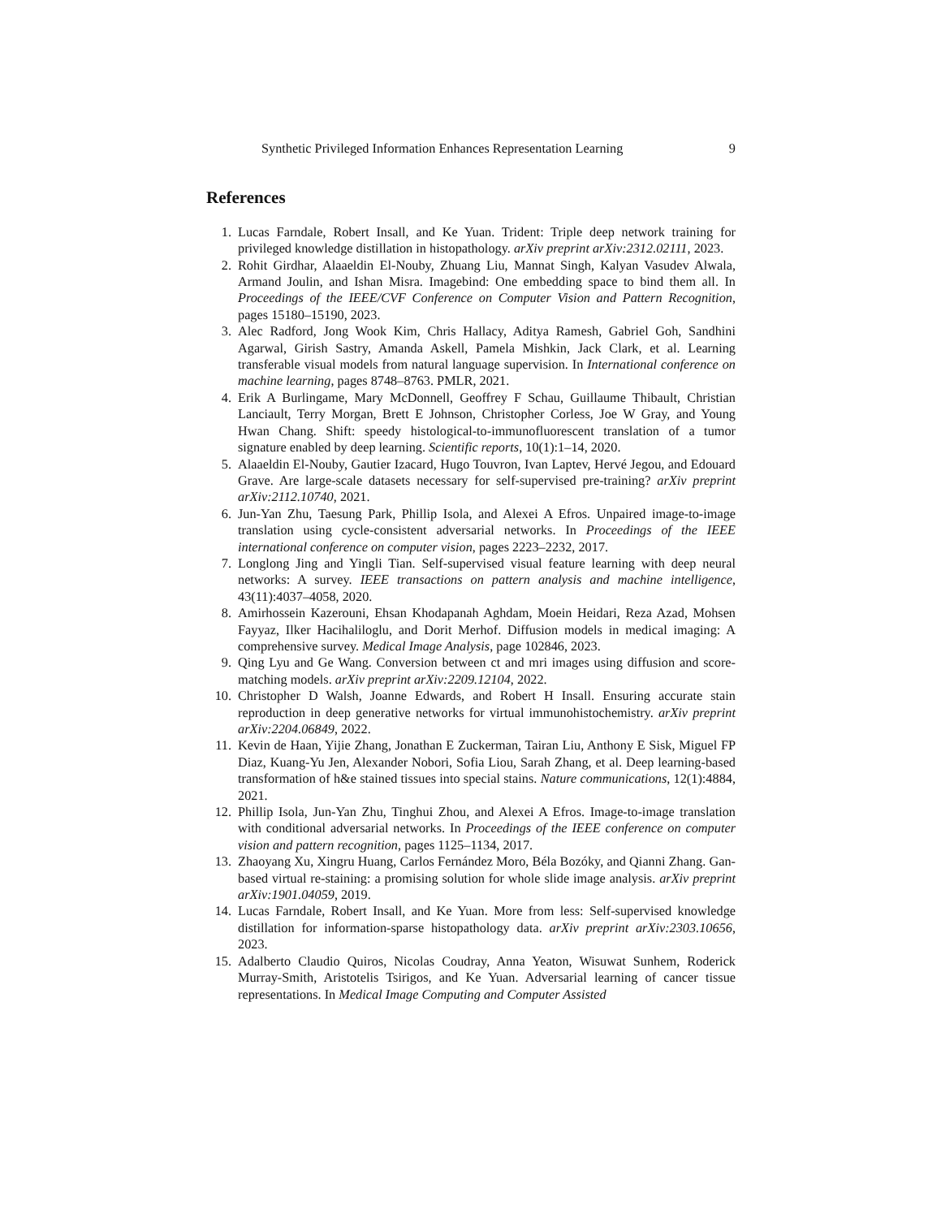Synthetic Privileged Information Enhances Representation Learning 9
References
1. Lucas Farndale, Robert Insall, and Ke Yuan. Trident: Triple deep network training for privileged knowledge distillation in histopathology. arXiv preprint arXiv:2312.02111, 2023.
2. Rohit Girdhar, Alaaeldin El-Nouby, Zhuang Liu, Mannat Singh, Kalyan Vasudev Alwala, Armand Joulin, and Ishan Misra. Imagebind: One embedding space to bind them all. In Proceedings of the IEEE/CVF Conference on Computer Vision and Pattern Recognition, pages 15180–15190, 2023.
3. Alec Radford, Jong Wook Kim, Chris Hallacy, Aditya Ramesh, Gabriel Goh, Sandhini Agarwal, Girish Sastry, Amanda Askell, Pamela Mishkin, Jack Clark, et al. Learning transferable visual models from natural language supervision. In International conference on machine learning, pages 8748–8763. PMLR, 2021.
4. Erik A Burlingame, Mary McDonnell, Geoffrey F Schau, Guillaume Thibault, Christian Lanciault, Terry Morgan, Brett E Johnson, Christopher Corless, Joe W Gray, and Young Hwan Chang. Shift: speedy histological-to-immunofluorescent translation of a tumor signature enabled by deep learning. Scientific reports, 10(1):1–14, 2020.
5. Alaaeldin El-Nouby, Gautier Izacard, Hugo Touvron, Ivan Laptev, Hervé Jegou, and Edouard Grave. Are large-scale datasets necessary for self-supervised pre-training? arXiv preprint arXiv:2112.10740, 2021.
6. Jun-Yan Zhu, Taesung Park, Phillip Isola, and Alexei A Efros. Unpaired image-to-image translation using cycle-consistent adversarial networks. In Proceedings of the IEEE international conference on computer vision, pages 2223–2232, 2017.
7. Longlong Jing and Yingli Tian. Self-supervised visual feature learning with deep neural networks: A survey. IEEE transactions on pattern analysis and machine intelligence, 43(11):4037–4058, 2020.
8. Amirhossein Kazerouni, Ehsan Khodapanah Aghdam, Moein Heidari, Reza Azad, Mohsen Fayyaz, Ilker Hacihaliloglu, and Dorit Merhof. Diffusion models in medical imaging: A comprehensive survey. Medical Image Analysis, page 102846, 2023.
9. Qing Lyu and Ge Wang. Conversion between ct and mri images using diffusion and score-matching models. arXiv preprint arXiv:2209.12104, 2022.
10. Christopher D Walsh, Joanne Edwards, and Robert H Insall. Ensuring accurate stain reproduction in deep generative networks for virtual immunohistochemistry. arXiv preprint arXiv:2204.06849, 2022.
11. Kevin de Haan, Yijie Zhang, Jonathan E Zuckerman, Tairan Liu, Anthony E Sisk, Miguel FP Diaz, Kuang-Yu Jen, Alexander Nobori, Sofia Liou, Sarah Zhang, et al. Deep learning-based transformation of h&e stained tissues into special stains. Nature communications, 12(1):4884, 2021.
12. Phillip Isola, Jun-Yan Zhu, Tinghui Zhou, and Alexei A Efros. Image-to-image translation with conditional adversarial networks. In Proceedings of the IEEE conference on computer vision and pattern recognition, pages 1125–1134, 2017.
13. Zhaoyang Xu, Xingru Huang, Carlos Fernández Moro, Béla Bozóky, and Qianni Zhang. Gan-based virtual re-staining: a promising solution for whole slide image analysis. arXiv preprint arXiv:1901.04059, 2019.
14. Lucas Farndale, Robert Insall, and Ke Yuan. More from less: Self-supervised knowledge distillation for information-sparse histopathology data. arXiv preprint arXiv:2303.10656, 2023.
15. Adalberto Claudio Quiros, Nicolas Coudray, Anna Yeaton, Wisuwat Sunhem, Roderick Murray-Smith, Aristotelis Tsirigos, and Ke Yuan. Adversarial learning of cancer tissue representations. In Medical Image Computing and Computer Assisted